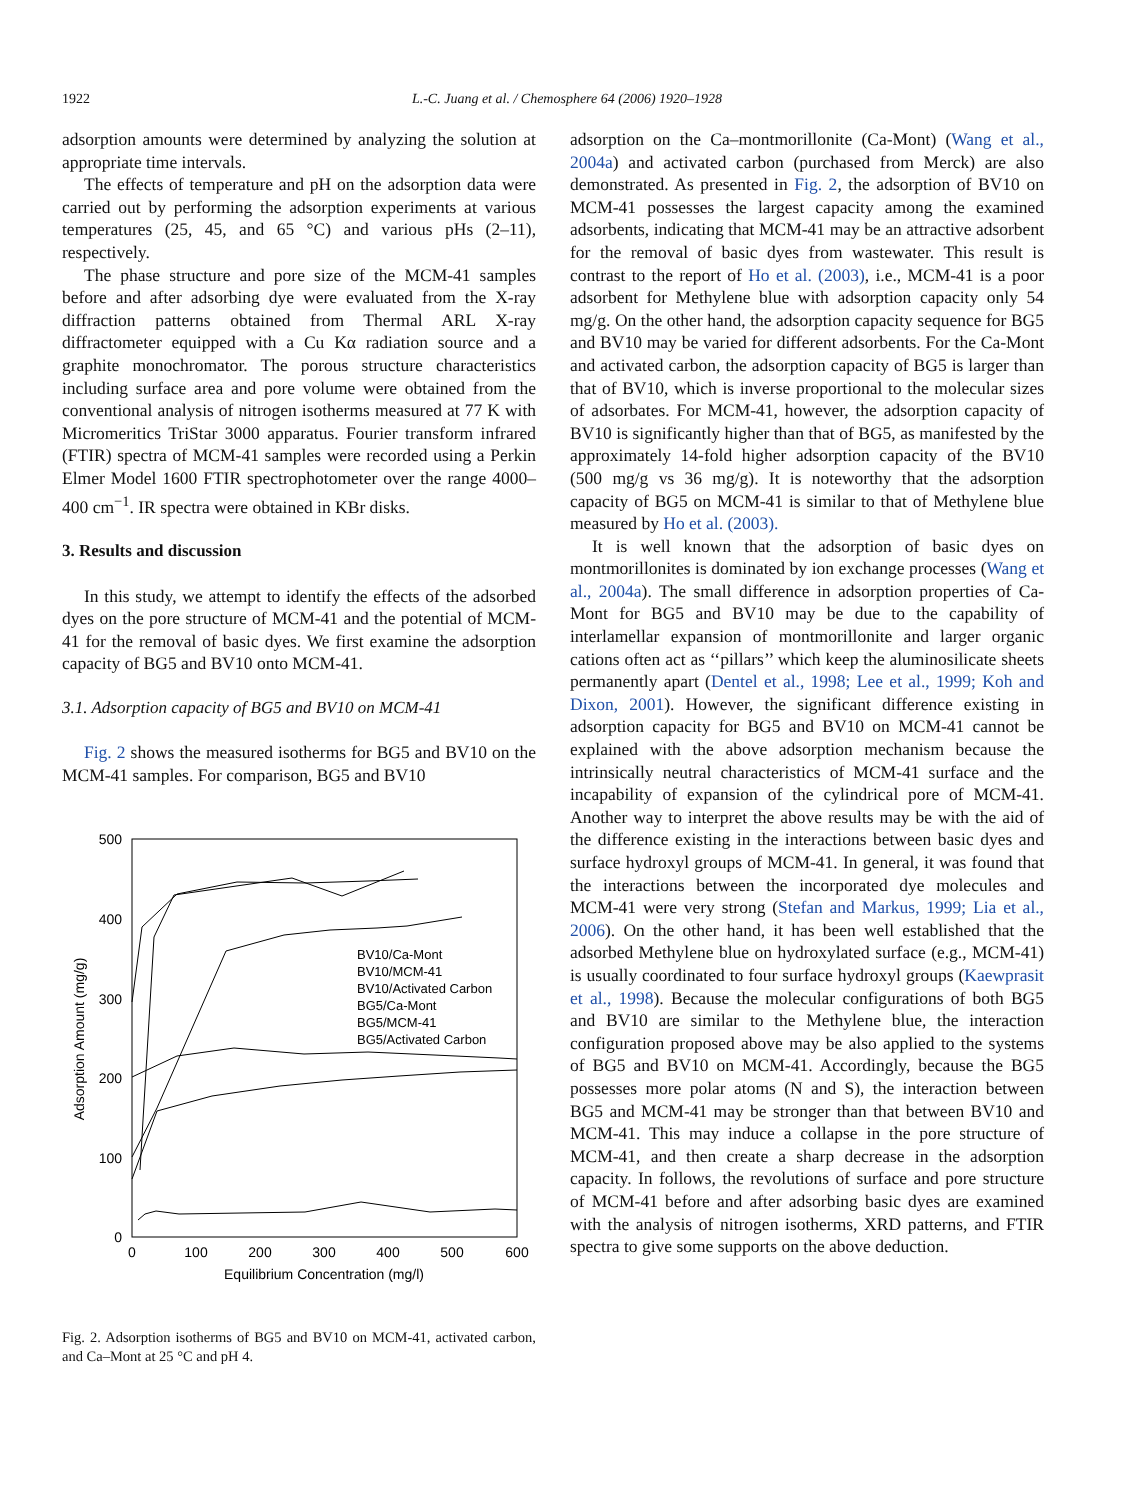1922 L.-C. Juang et al. / Chemosphere 64 (2006) 1920–1928
adsorption amounts were determined by analyzing the solution at appropriate time intervals.
The effects of temperature and pH on the adsorption data were carried out by performing the adsorption experiments at various temperatures (25, 45, and 65 °C) and various pHs (2–11), respectively.
The phase structure and pore size of the MCM-41 samples before and after adsorbing dye were evaluated from the X-ray diffraction patterns obtained from Thermal ARL X-ray diffractometer equipped with a Cu Kα radiation source and a graphite monochromator. The porous structure characteristics including surface area and pore volume were obtained from the conventional analysis of nitrogen isotherms measured at 77 K with Micromeritics TriStar 3000 apparatus. Fourier transform infrared (FTIR) spectra of MCM-41 samples were recorded using a Perkin Elmer Model 1600 FTIR spectrophotometer over the range 4000–400 cm<sup>−1</sup>. IR spectra were obtained in KBr disks.
3. Results and discussion
In this study, we attempt to identify the effects of the adsorbed dyes on the pore structure of MCM-41 and the potential of MCM-41 for the removal of basic dyes. We first examine the adsorption capacity of BG5 and BV10 onto MCM-41.
3.1. Adsorption capacity of BG5 and BV10 on MCM-41
Fig. 2 shows the measured isotherms for BG5 and BV10 on the MCM-41 samples. For comparison, BG5 and BV10
500
400
300
200
100
0
0
100
200
300
400
500
600
Equilibrium Concentration (mg/l)
Adsorption Amount (mg/g)
BV10/Ca-Mont
BV10/MCM-41
BV10/Activated Carbon
BG5/Ca-Mont
BG5/MCM-41
BG5/Activated Carbon
Fig. 2. Adsorption isotherms of BG5 and BV10 on MCM-41, activated carbon, and Ca–Mont at 25 °C and pH 4.
adsorption on the Ca–montmorillonite (Ca-Mont) (Wang et al., 2004a) and activated carbon (purchased from Merck) are also demonstrated. As presented in Fig. 2, the adsorption of BV10 on MCM-41 possesses the largest capacity among the examined adsorbents, indicating that MCM-41 may be an attractive adsorbent for the removal of basic dyes from wastewater. This result is contrast to the report of Ho et al. (2003), i.e., MCM-41 is a poor adsorbent for Methylene blue with adsorption capacity only 54 mg/g. On the other hand, the adsorption capacity sequence for BG5 and BV10 may be varied for different adsorbents. For the Ca-Mont and activated carbon, the adsorption capacity of BG5 is larger than that of BV10, which is inverse proportional to the molecular sizes of adsorbates. For MCM-41, however, the adsorption capacity of BV10 is significantly higher than that of BG5, as manifested by the approximately 14-fold higher adsorption capacity of the BV10 (500 mg/g vs 36 mg/g). It is noteworthy that the adsorption capacity of BG5 on MCM-41 is similar to that of Methylene blue measured by Ho et al. (2003).
It is well known that the adsorption of basic dyes on montmorillonites is dominated by ion exchange processes (Wang et al., 2004a). The small difference in adsorption properties of Ca-Mont for BG5 and BV10 may be due to the capability of interlamellar expansion of montmorillonite and larger organic cations often act as ‘‘pillars’’ which keep the aluminosilicate sheets permanently apart (Dentel et al., 1998; Lee et al., 1999; Koh and Dixon, 2001). However, the significant difference existing in adsorption capacity for BG5 and BV10 on MCM-41 cannot be explained with the above adsorption mechanism because the intrinsically neutral characteristics of MCM-41 surface and the incapability of expansion of the cylindrical pore of MCM-41. Another way to interpret the above results may be with the aid of the difference existing in the interactions between basic dyes and surface hydroxyl groups of MCM-41. In general, it was found that the interactions between the incorporated dye molecules and MCM-41 were very strong (Stefan and Markus, 1999; Lia et al., 2006). On the other hand, it has been well established that the adsorbed Methylene blue on hydroxylated surface (e.g., MCM-41) is usually coordinated to four surface hydroxyl groups (Kaewprasit et al., 1998). Because the molecular configurations of both BG5 and BV10 are similar to the Methylene blue, the interaction configuration proposed above may be also applied to the systems of BG5 and BV10 on MCM-41. Accordingly, because the BG5 possesses more polar atoms (N and S), the interaction between BG5 and MCM-41 may be stronger than that between BV10 and MCM-41. This may induce a collapse in the pore structure of MCM-41, and then create a sharp decrease in the adsorption capacity. In follows, the revolutions of surface and pore structure of MCM-41 before and after adsorbing basic dyes are examined with the analysis of nitrogen isotherms, XRD patterns, and FTIR spectra to give some supports on the above deduction.